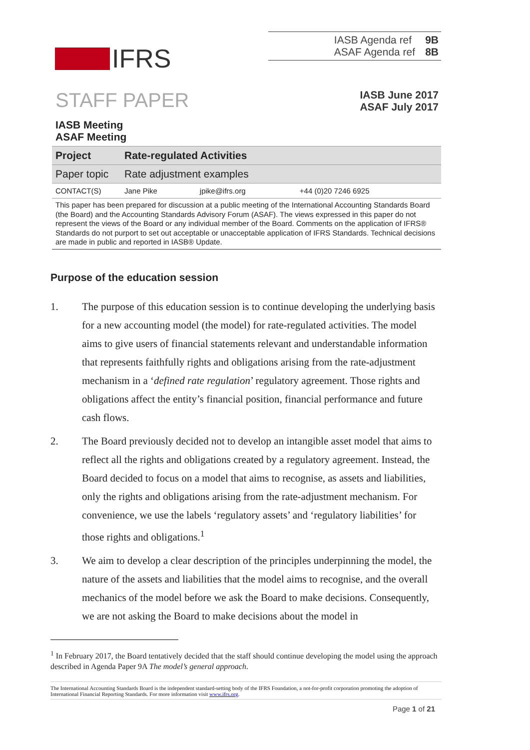IFRS
| IASB Agenda ref | 9B |
| ASAF Agenda ref | 8B |
STAFF PAPER
IASB June 2017
ASAF July 2017
IASB Meeting
ASAF Meeting
| Project | Rate-regulated Activities | | |
| Paper topic | Rate adjustment examples | | |
| CONTACT(S) | Jane Pike | jpike@ifrs.org | +44 (0)20 7246 6925 |
This paper has been prepared for discussion at a public meeting of the International Accounting Standards Board (the Board) and the Accounting Standards Advisory Forum (ASAF). The views expressed in this paper do not represent the views of the Board or any individual member of the Board. Comments on the application of IFRS® Standards do not purport to set out acceptable or unacceptable application of IFRS Standards. Technical decisions are made in public and reported in IASB® Update.
Purpose of the education session
1. The purpose of this education session is to continue developing the underlying basis for a new accounting model (the model) for rate-regulated activities. The model aims to give users of financial statements relevant and understandable information that represents faithfully rights and obligations arising from the rate-adjustment mechanism in a ‘defined rate regulation’ regulatory agreement. Those rights and obligations affect the entity’s financial position, financial performance and future cash flows.
2. The Board previously decided not to develop an intangible asset model that aims to reflect all the rights and obligations created by a regulatory agreement. Instead, the Board decided to focus on a model that aims to recognise, as assets and liabilities, only the rights and obligations arising from the rate-adjustment mechanism. For convenience, we use the labels ‘regulatory assets’ and ‘regulatory liabilities’ for those rights and obligations.<sup>1</sup>
3. We aim to develop a clear description of the principles underpinning the model, the nature of the assets and liabilities that the model aims to recognise, and the overall mechanics of the model before we ask the Board to make decisions. Consequently, we are not asking the Board to make decisions about the model in
<sup>1</sup> In February 2017, the Board tentatively decided that the staff should continue developing the model using the approach described in Agenda Paper 9A The model’s general approach.
The International Accounting Standards Board is the independent standard-setting body of the IFRS Foundation, a not-for-profit corporation promoting the adoption of International Financial Reporting Standards. For more information visit www.ifrs.org.
Page 1 of 21